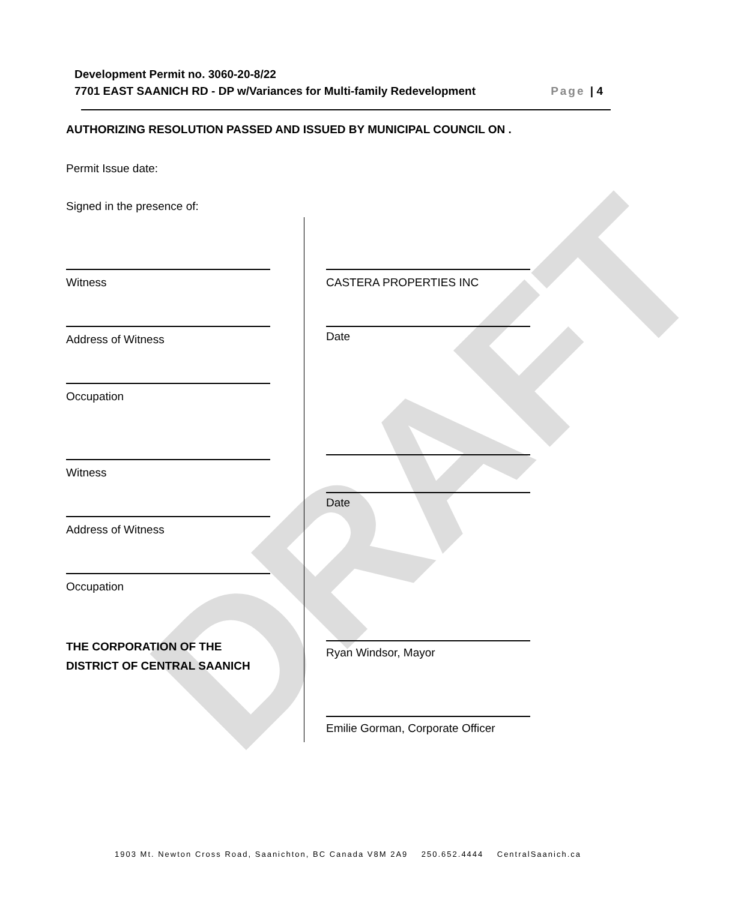DRAFT
Development Permit no. 3060-20-8/22
Page | 4 7701 EAST SAANICH RD - DP w/Variances for Multi-family Redevelopment
AUTHORIZING RESOLUTION PASSED AND ISSUED BY MUNICIPAL COUNCIL ON .
Permit Issue date:
Signed in the presence of:
Witness CASTERA PROPERTIES INC
Address of Witness Date
Occupation
Witness
Date
Address of Witness
Occupation
THE CORPORATION OF THE
DISTRICT OF CENTRAL SAANICH
Ryan Windsor, Mayor
Emilie Gorman, Corporate Officer
1903 Mt. Newton Cross Road, Saanichton, BC Canada V8M 2A9 250.652.4444 CentralSaanich.ca